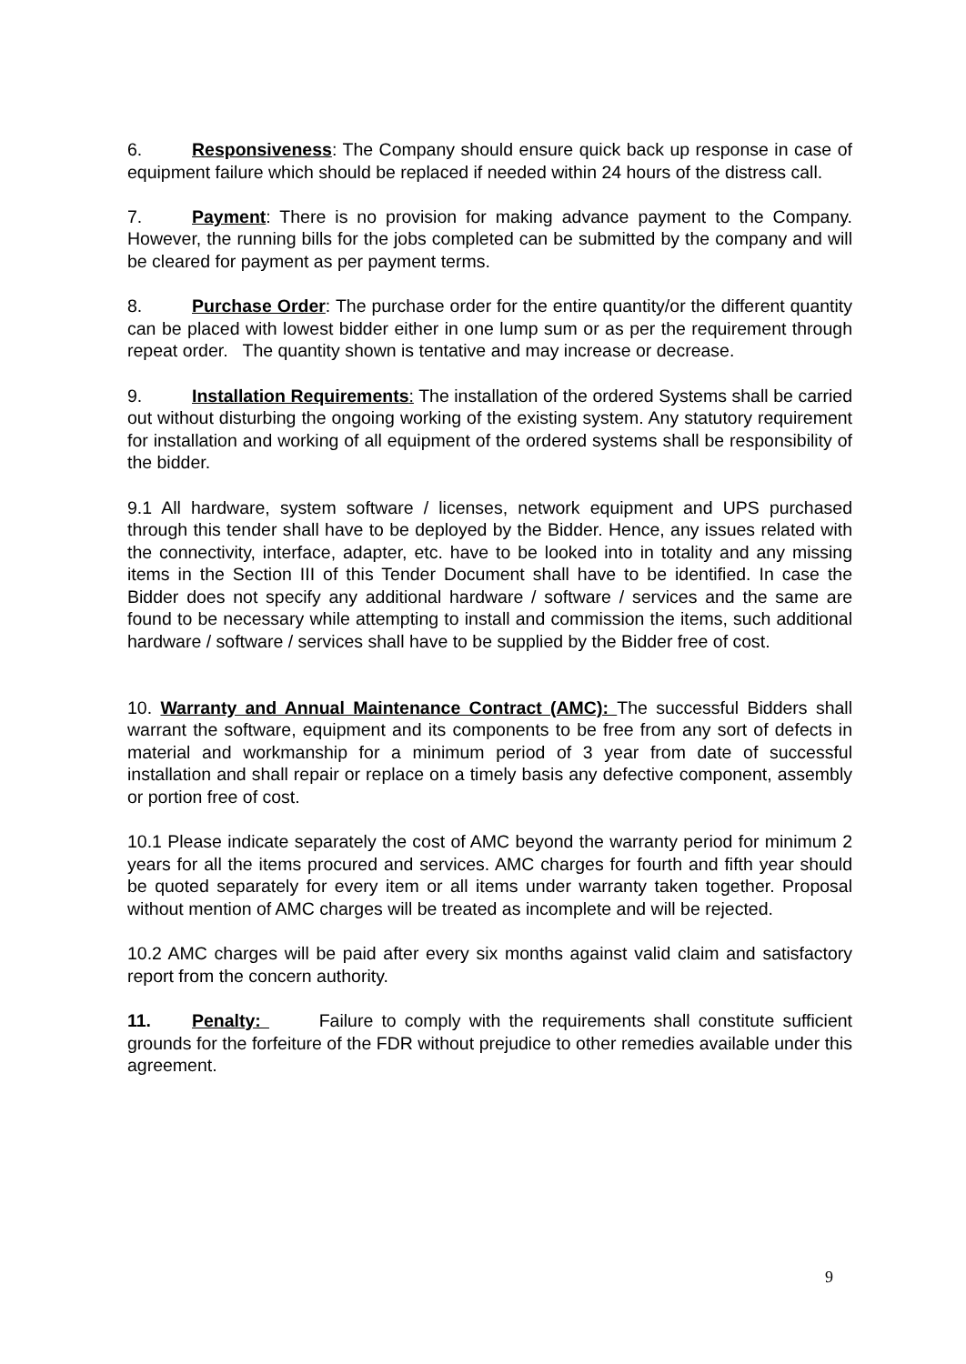6. Responsiveness: The Company should ensure quick back up response in case of equipment failure which should be replaced if needed within 24 hours of the distress call.
7. Payment: There is no provision for making advance payment to the Company. However, the running bills for the jobs completed can be submitted by the company and will be cleared for payment as per payment terms.
8. Purchase Order: The purchase order for the entire quantity/or the different quantity can be placed with lowest bidder either in one lump sum or as per the requirement through repeat order. The quantity shown is tentative and may increase or decrease.
9. Installation Requirements: The installation of the ordered Systems shall be carried out without disturbing the ongoing working of the existing system. Any statutory requirement for installation and working of all equipment of the ordered systems shall be responsibility of the bidder.
9.1 All hardware, system software / licenses, network equipment and UPS purchased through this tender shall have to be deployed by the Bidder. Hence, any issues related with the connectivity, interface, adapter, etc. have to be looked into in totality and any missing items in the Section III of this Tender Document shall have to be identified. In case the Bidder does not specify any additional hardware / software / services and the same are found to be necessary while attempting to install and commission the items, such additional hardware / software / services shall have to be supplied by the Bidder free of cost.
10. Warranty and Annual Maintenance Contract (AMC): The successful Bidders shall warrant the software, equipment and its components to be free from any sort of defects in material and workmanship for a minimum period of 3 year from date of successful installation and shall repair or replace on a timely basis any defective component, assembly or portion free of cost.
10.1 Please indicate separately the cost of AMC beyond the warranty period for minimum 2 years for all the items procured and services. AMC charges for fourth and fifth year should be quoted separately for every item or all items under warranty taken together. Proposal without mention of AMC charges will be treated as incomplete and will be rejected.
10.2 AMC charges will be paid after every six months against valid claim and satisfactory report from the concern authority.
11. Penalty: Failure to comply with the requirements shall constitute sufficient grounds for the forfeiture of the FDR without prejudice to other remedies available under this agreement.
9